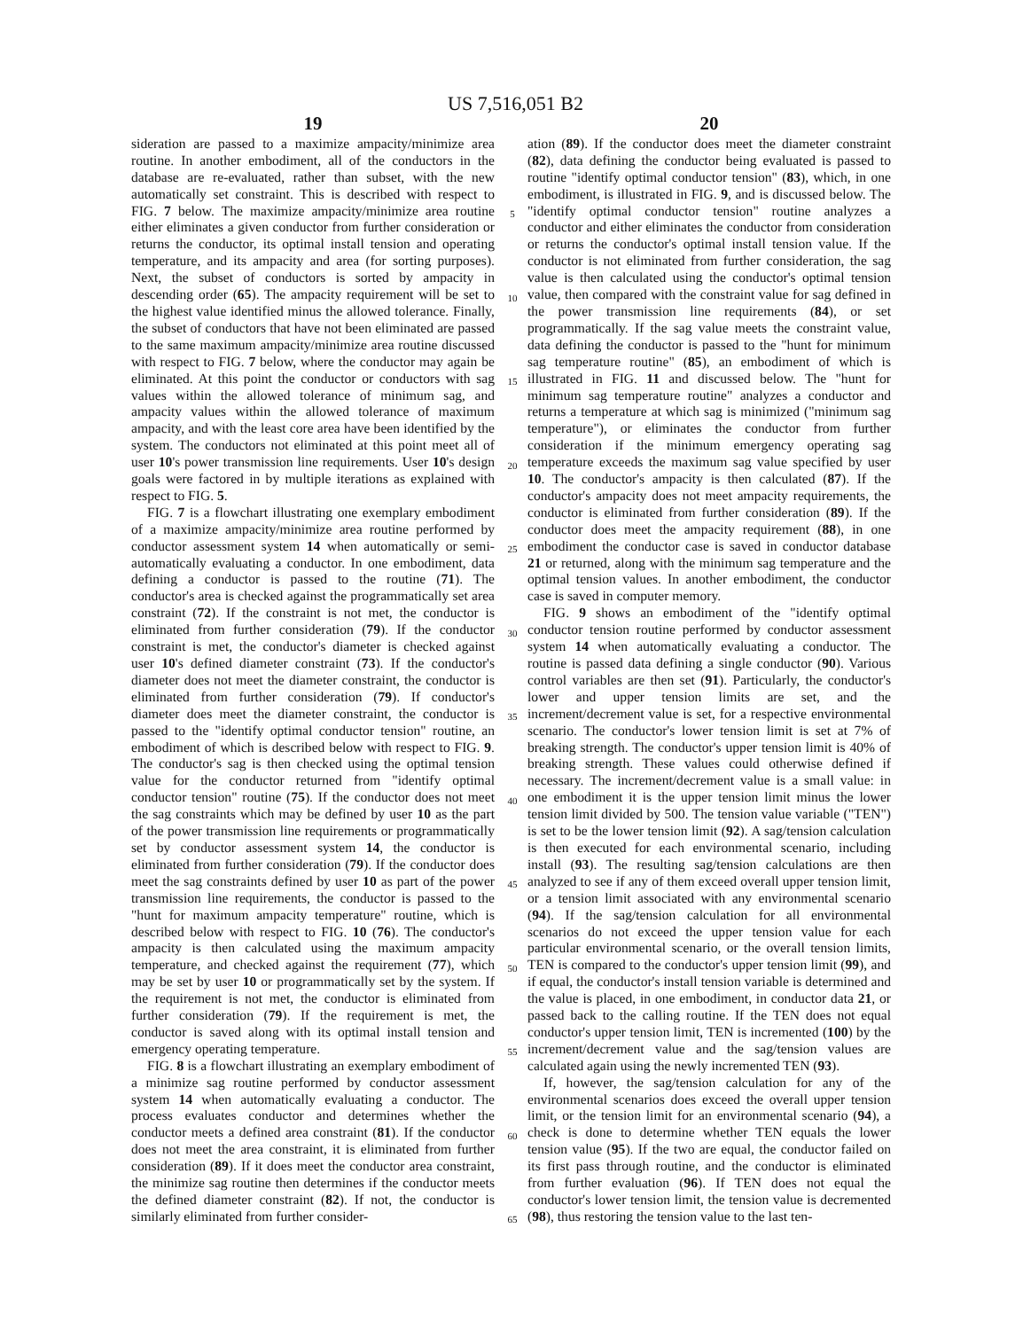US 7,516,051 B2
19
sideration are passed to a maximize ampacity/minimize area routine. In another embodiment, all of the conductors in the database are re-evaluated, rather than subset, with the new automatically set constraint. This is described with respect to FIG. 7 below. The maximize ampacity/minimize area routine either eliminates a given conductor from further consideration or returns the conductor, its optimal install tension and operating temperature, and its ampacity and area (for sorting purposes). Next, the subset of conductors is sorted by ampacity in descending order (65). The ampacity requirement will be set to the highest value identified minus the allowed tolerance. Finally, the subset of conductors that have not been eliminated are passed to the same maximum ampacity/minimize area routine discussed with respect to FIG. 7 below, where the conductor may again be eliminated. At this point the conductor or conductors with sag values within the allowed tolerance of minimum sag, and ampacity values within the allowed tolerance of maximum ampacity, and with the least core area have been identified by the system. The conductors not eliminated at this point meet all of user 10's power transmission line requirements. User 10's design goals were factored in by multiple iterations as explained with respect to FIG. 5.
FIG. 7 is a flowchart illustrating one exemplary embodiment of a maximize ampacity/minimize area routine performed by conductor assessment system 14 when automatically or semi-automatically evaluating a conductor. In one embodiment, data defining a conductor is passed to the routine (71). The conductor's area is checked against the programmatically set area constraint (72). If the constraint is not met, the conductor is eliminated from further consideration (79). If the conductor constraint is met, the conductor's diameter is checked against user 10's defined diameter constraint (73). If the conductor's diameter does not meet the diameter constraint, the conductor is eliminated from further consideration (79). If conductor's diameter does meet the diameter constraint, the conductor is passed to the "identify optimal conductor tension" routine, an embodiment of which is described below with respect to FIG. 9. The conductor's sag is then checked using the optimal tension value for the conductor returned from "identify optimal conductor tension" routine (75). If the conductor does not meet the sag constraints which may be defined by user 10 as the part of the power transmission line requirements or programmatically set by conductor assessment system 14, the conductor is eliminated from further consideration (79). If the conductor does meet the sag constraints defined by user 10 as part of the power transmission line requirements, the conductor is passed to the "hunt for maximum ampacity temperature" routine, which is described below with respect to FIG. 10 (76). The conductor's ampacity is then calculated using the maximum ampacity temperature, and checked against the requirement (77), which may be set by user 10 or programmatically set by the system. If the requirement is not met, the conductor is eliminated from further consideration (79). If the requirement is met, the conductor is saved along with its optimal install tension and emergency operating temperature.
FIG. 8 is a flowchart illustrating an exemplary embodiment of a minimize sag routine performed by conductor assessment system 14 when automatically evaluating a conductor. The process evaluates conductor and determines whether the conductor meets a defined area constraint (81). If the conductor does not meet the area constraint, it is eliminated from further consideration (89). If it does meet the conductor area constraint, the minimize sag routine then determines if the conductor meets the defined diameter constraint (82). If not, the conductor is similarly eliminated from further consider-
20
ation (89). If the conductor does meet the diameter constraint (82), data defining the conductor being evaluated is passed to routine "identify optimal conductor tension" (83), which, in one embodiment, is illustrated in FIG. 9, and is discussed below. The "identify optimal conductor tension" routine analyzes a conductor and either eliminates the conductor from consideration or returns the conductor's optimal install tension value. If the conductor is not eliminated from further consideration, the sag value is then calculated using the conductor's optimal tension value, then compared with the constraint value for sag defined in the power transmission line requirements (84), or set programmatically. If the sag value meets the constraint value, data defining the conductor is passed to the "hunt for minimum sag temperature routine" (85), an embodiment of which is illustrated in FIG. 11 and discussed below. The "hunt for minimum sag temperature routine" analyzes a conductor and returns a temperature at which sag is minimized ("minimum sag temperature"), or eliminates the conductor from further consideration if the minimum emergency operating sag temperature exceeds the maximum sag value specified by user 10. The conductor's ampacity is then calculated (87). If the conductor's ampacity does not meet ampacity requirements, the conductor is eliminated from further consideration (89). If the conductor does meet the ampacity requirement (88), in one embodiment the conductor case is saved in conductor database 21 or returned, along with the minimum sag temperature and the optimal tension values. In another embodiment, the conductor case is saved in computer memory.
FIG. 9 shows an embodiment of the "identify optimal conductor tension routine performed by conductor assessment system 14 when automatically evaluating a conductor. The routine is passed data defining a single conductor (90). Various control variables are then set (91). Particularly, the conductor's lower and upper tension limits are set, and the increment/decrement value is set, for a respective environmental scenario. The conductor's lower tension limit is set at 7% of breaking strength. The conductor's upper tension limit is 40% of breaking strength. These values could otherwise defined if necessary. The increment/decrement value is a small value: in one embodiment it is the upper tension limit minus the lower tension limit divided by 500. The tension value variable ("TEN") is set to be the lower tension limit (92). A sag/tension calculation is then executed for each environmental scenario, including install (93). The resulting sag/tension calculations are then analyzed to see if any of them exceed overall upper tension limit, or a tension limit associated with any environmental scenario (94). If the sag/tension calculation for all environmental scenarios do not exceed the upper tension value for each particular environmental scenario, or the overall tension limits, TEN is compared to the conductor's upper tension limit (99), and if equal, the conductor's install tension variable is determined and the value is placed, in one embodiment, in conductor data 21, or passed back to the calling routine. If the TEN does not equal conductor's upper tension limit, TEN is incremented (100) by the increment/decrement value and the sag/tension values are calculated again using the newly incremented TEN (93).
If, however, the sag/tension calculation for any of the environmental scenarios does exceed the overall upper tension limit, or the tension limit for an environmental scenario (94), a check is done to determine whether TEN equals the lower tension value (95). If the two are equal, the conductor failed on its first pass through routine, and the conductor is eliminated from further evaluation (96). If TEN does not equal the conductor's lower tension limit, the tension value is decremented (98), thus restoring the tension value to the last ten-
5
10
15
20
25
30
35
40
45
50
55
60
65